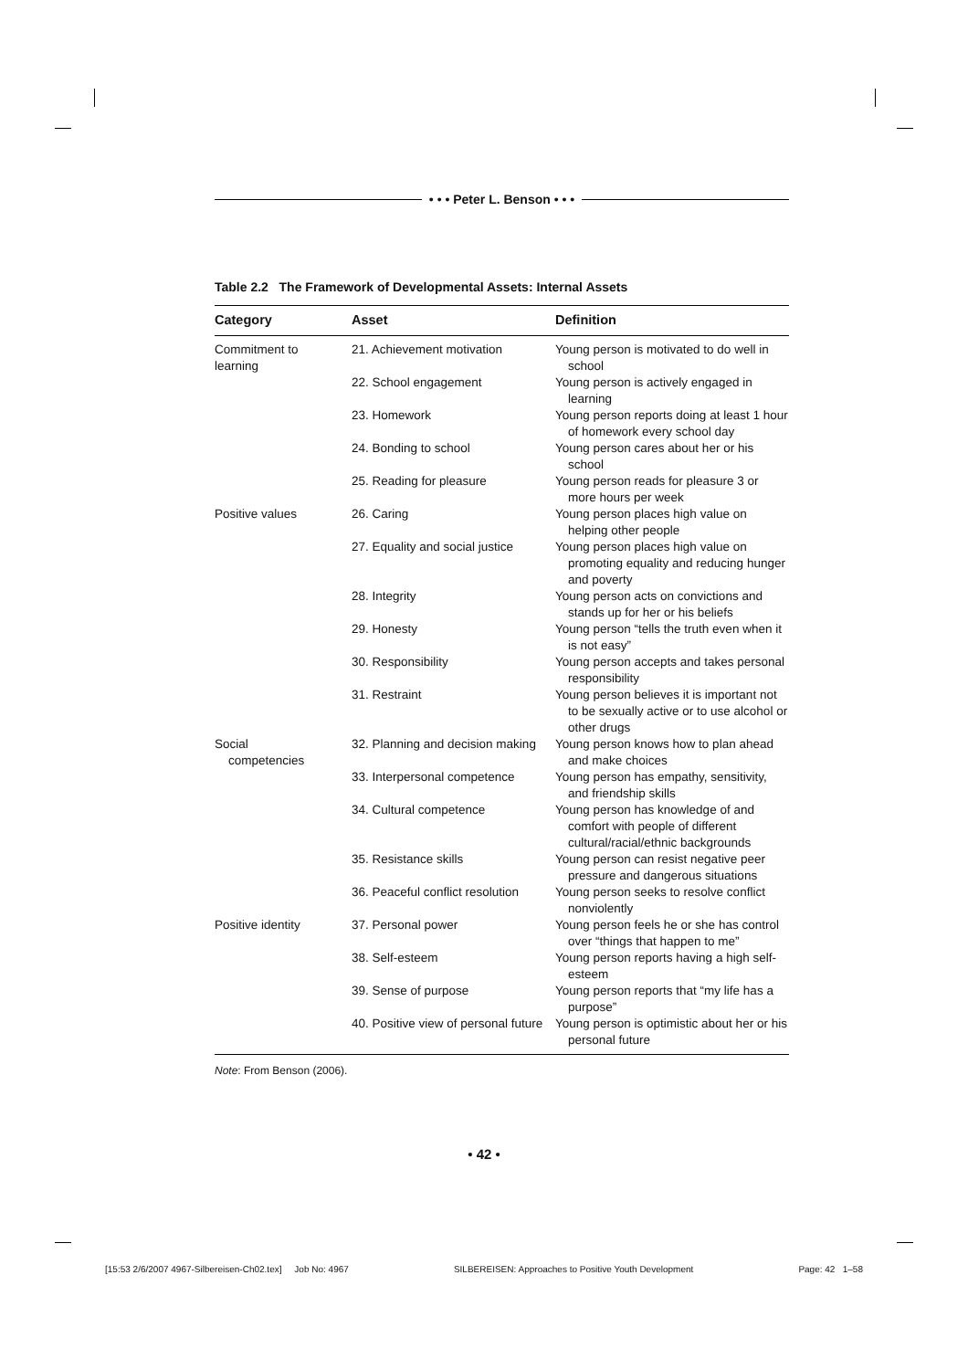• • • Peter L. Benson • • •
Table 2.2 The Framework of Developmental Assets: Internal Assets
| Category | Asset | Definition |
| --- | --- | --- |
| Commitment to learning | 21. Achievement motivation | Young person is motivated to do well in school |
| | 22. School engagement | Young person is actively engaged in learning |
| | 23. Homework | Young person reports doing at least 1 hour of homework every school day |
| | 24. Bonding to school | Young person cares about her or his school |
| | 25. Reading for pleasure | Young person reads for pleasure 3 or more hours per week |
| Positive values | 26. Caring | Young person places high value on helping other people |
| | 27. Equality and social justice | Young person places high value on promoting equality and reducing hunger and poverty |
| | 28. Integrity | Young person acts on convictions and stands up for her or his beliefs |
| | 29. Honesty | Young person “tells the truth even when it is not easy” |
| | 30. Responsibility | Young person accepts and takes personal responsibility |
| | 31. Restraint | Young person believes it is important not to be sexually active or to use alcohol or other drugs |
| Social competencies | 32. Planning and decision making | Young person knows how to plan ahead and make choices |
| | 33. Interpersonal competence | Young person has empathy, sensitivity, and friendship skills |
| | 34. Cultural competence | Young person has knowledge of and comfort with people of different cultural/racial/ethnic backgrounds |
| | 35. Resistance skills | Young person can resist negative peer pressure and dangerous situations |
| | 36. Peaceful conflict resolution | Young person seeks to resolve conflict nonviolently |
| Positive identity | 37. Personal power | Young person feels he or she has control over “things that happen to me” |
| | 38. Self-esteem | Young person reports having a high self-esteem |
| | 39. Sense of purpose | Young person reports that “my life has a purpose” |
| | 40. Positive view of personal future | Young person is optimistic about her or his personal future |
Note: From Benson (2006).
• 42 •
[15:53 2/6/2007 4967-Silbereisen-Ch02.tex] Job No: 4967 SILBEREISEN: Approaches to Positive Youth Development Page: 42 1–58